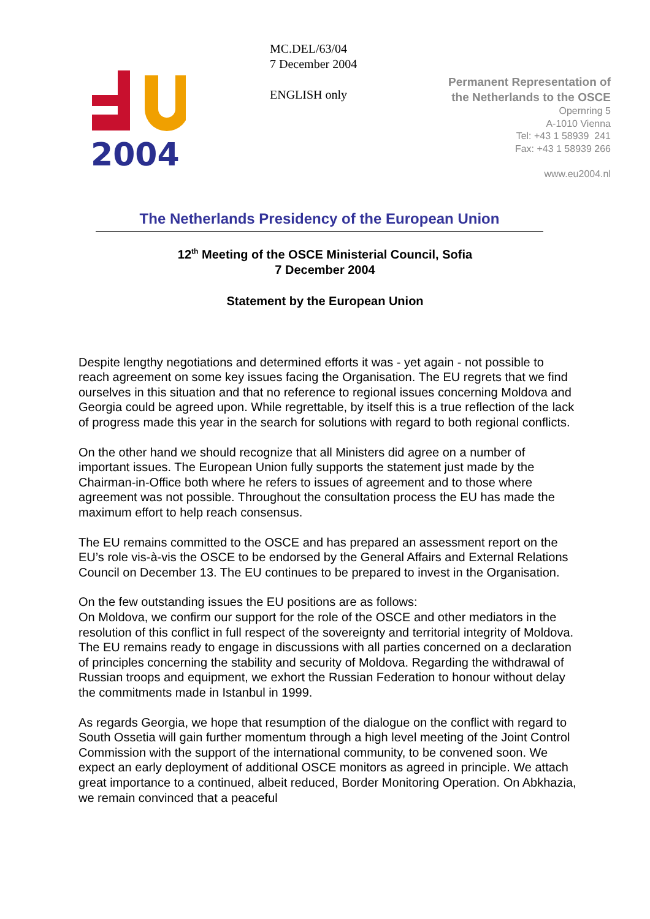2004
MC.DEL/63/04
7 December 2004
ENGLISH only
Permanent Representation of
the Netherlands to the OSCE
Opernring 5
A-1010 Vienna
Tel: +43 1 58939 241
Fax: +43 1 58939 266
www.eu2004.nl
The Netherlands Presidency of the European Union
12<sup>th</sup> Meeting of the OSCE Ministerial Council, Sofia
7 December 2004
Statement by the European Union
Despite lengthy negotiations and determined efforts it was - yet again - not possible to reach agreement on some key issues facing the Organisation. The EU regrets that we find ourselves in this situation and that no reference to regional issues concerning Moldova and Georgia could be agreed upon. While regrettable, by itself this is a true reflection of the lack of progress made this year in the search for solutions with regard to both regional conflicts.
On the other hand we should recognize that all Ministers did agree on a number of important issues. The European Union fully supports the statement just made by the Chairman-in-Office both where he refers to issues of agreement and to those where agreement was not possible. Throughout the consultation process the EU has made the maximum effort to help reach consensus.
The EU remains committed to the OSCE and has prepared an assessment report on the EU’s role vis-à-vis the OSCE to be endorsed by the General Affairs and External Relations Council on December 13. The EU continues to be prepared to invest in the Organisation.
On the few outstanding issues the EU positions are as follows:
On Moldova, we confirm our support for the role of the OSCE and other mediators in the resolution of this conflict in full respect of the sovereignty and territorial integrity of Moldova. The EU remains ready to engage in discussions with all parties concerned on a declaration of principles concerning the stability and security of Moldova. Regarding the withdrawal of Russian troops and equipment, we exhort the Russian Federation to honour without delay the commitments made in Istanbul in 1999.
As regards Georgia, we hope that resumption of the dialogue on the conflict with regard to South Ossetia will gain further momentum through a high level meeting of the Joint Control Commission with the support of the international community, to be convened soon. We expect an early deployment of additional OSCE monitors as agreed in principle. We attach great importance to a continued, albeit reduced, Border Monitoring Operation. On Abkhazia, we remain convinced that a peaceful